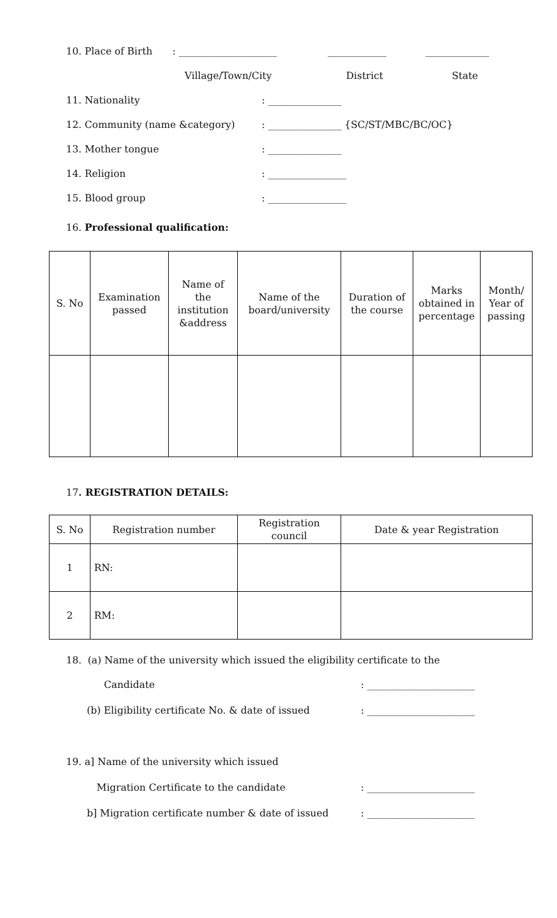10. Place of Birth: ____________________ ____________ _____________
Village/Town/City District State
11. Nationality: _______________
12. Community (name &category): _______________ {SC/ST/MBC/BC/OC}
13. Mother tongue: _______________
14. Religion: ________________
15. Blood group: ________________
16. Professional qualification:
| S. No | Examination passed | Name of the institution &address | Name of the board/university | Duration of the course | Marks obtained in percentage | Month/ Year of passing |
| --- | --- | --- | --- | --- | --- | --- |
17. REGISTRATION DETAILS:
| S. No | Registration number | Registration council | Date & year Registration |
| --- | --- | --- | --- |
| 1 | RN: | | |
| 2 | RM: | | |
18. (a) Name of the university which issued the eligibility certificate to the Candidate: ______________________
(b) Eligibility certificate No. & date of issued: ______________________
19. a] Name of the university which issued Migration Certificate to the candidate: ______________________
b] Migration certificate number & date of issued: ______________________